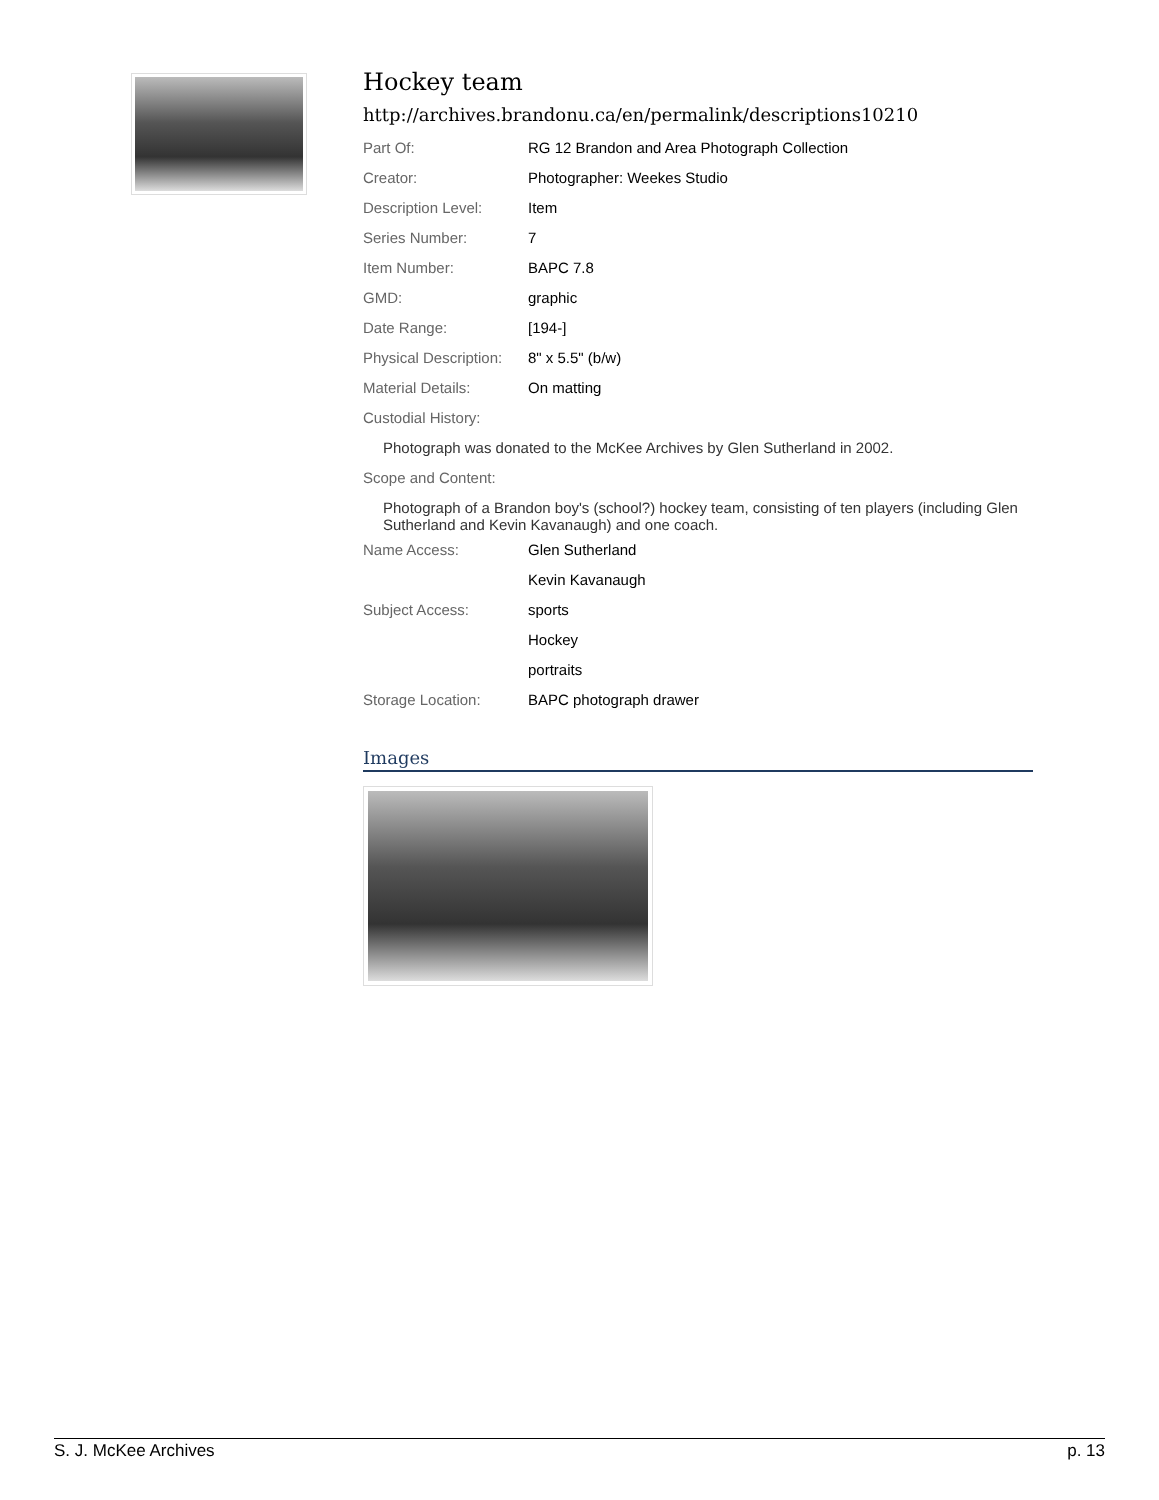Hockey team
http://archives.brandonu.ca/en/permalink/descriptions10210
| Part Of: | RG 12 Brandon and Area Photograph Collection |
| Creator: | Photographer: Weekes Studio |
| Description Level: | Item |
| Series Number: | 7 |
| Item Number: | BAPC 7.8 |
| GMD: | graphic |
| Date Range: | [194-] |
| Physical Description: | 8" x 5.5" (b/w) |
| Material Details: | On matting |
| Custodial History: | |
| Photograph was donated to the McKee Archives by Glen Sutherland in 2002. | |
| Scope and Content: | |
| Photograph of a Brandon boy's (school?) hockey team, consisting of ten players (including Glen Sutherland and Kevin Kavanaugh) and one coach. | |
| Name Access: | Glen Sutherland |
| | Kevin Kavanaugh |
| Subject Access: | sports |
| | Hockey |
| | portraits |
| Storage Location: | BAPC photograph drawer |
Images
S. J. McKee Archives p. 13